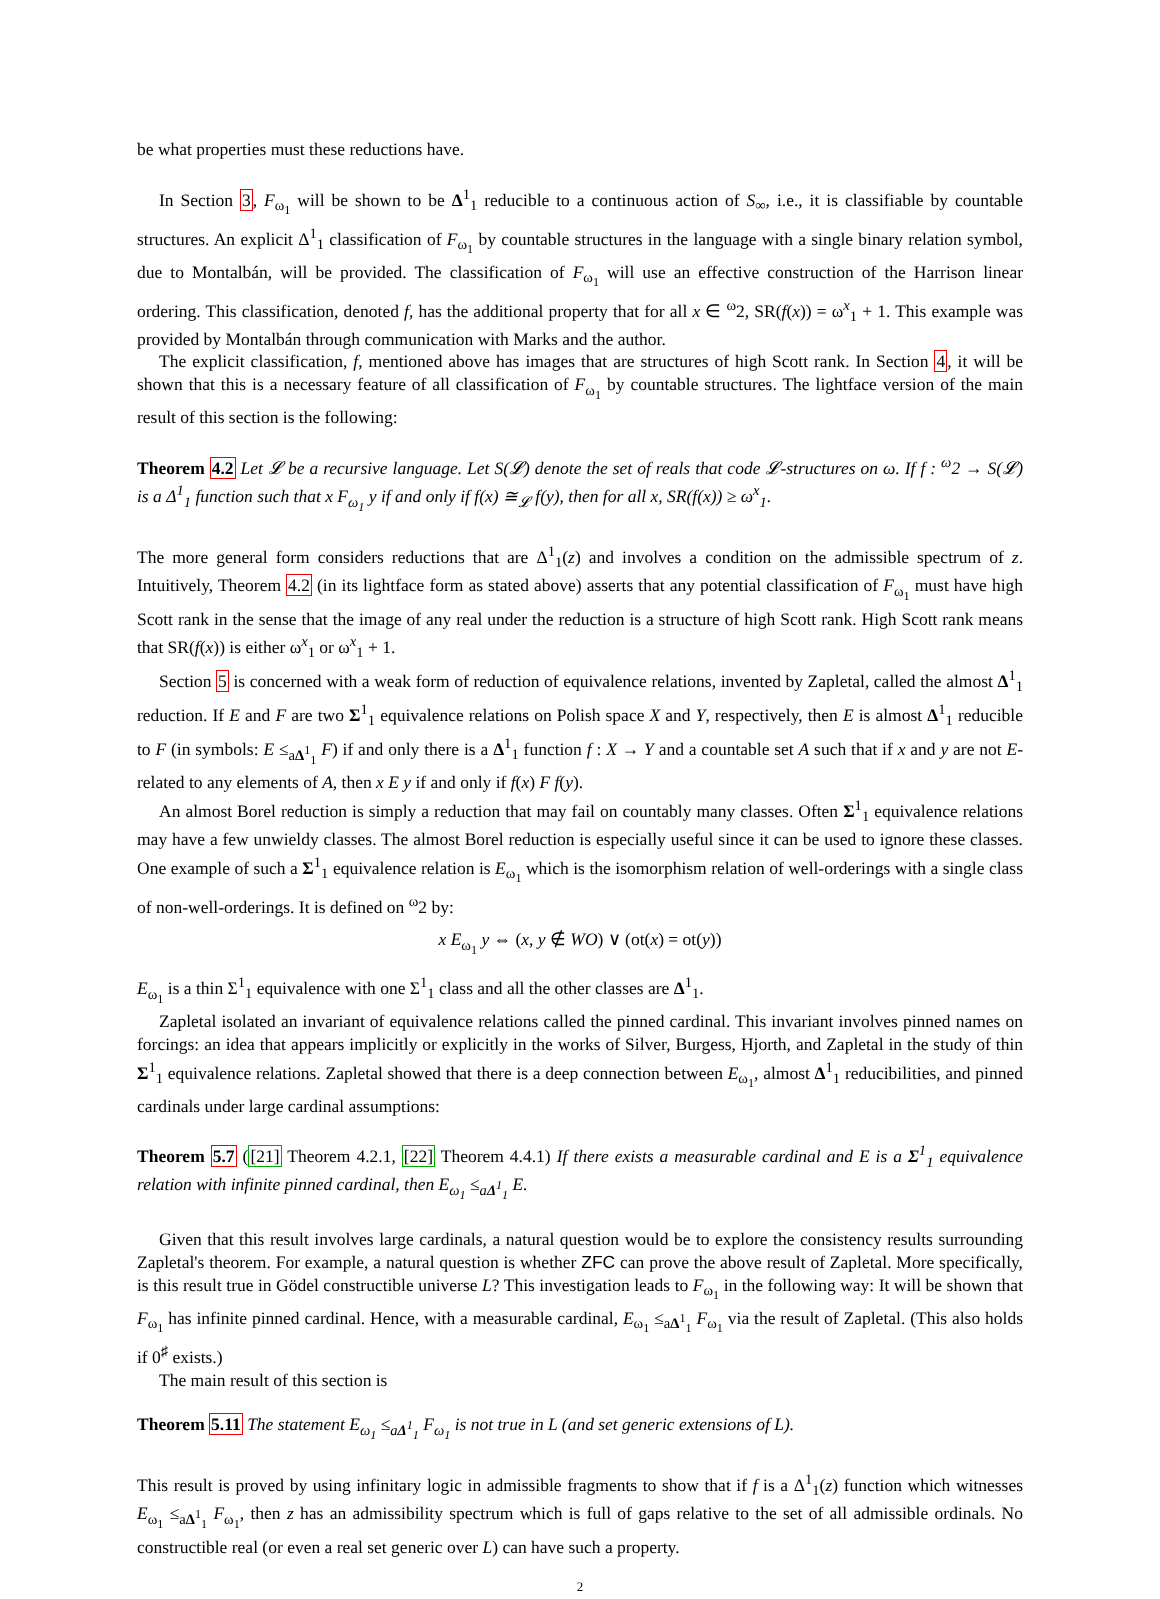be what properties must these reductions have.
In Section 3, F<sub>ω<sub>1</sub></sub> will be shown to be Δ<sup>1</sup><sub>1</sub> reducible to a continuous action of S<sub>∞</sub>, i.e., it is classifiable by countable structures. An explicit Δ<sup>1</sup><sub>1</sub> classification of F<sub>ω<sub>1</sub></sub> by countable structures in the language with a single binary relation symbol, due to Montalbán, will be provided. The classification of F<sub>ω<sub>1</sub></sub> will use an effective construction of the Harrison linear ordering. This classification, denoted f, has the additional property that for all x ∈ <sup>ω</sup>2, SR(f(x)) = ω<sup>x</sup><sub>1</sub> + 1. This example was provided by Montalbán through communication with Marks and the author.
The explicit classification, f, mentioned above has images that are structures of high Scott rank. In Section 4, it will be shown that this is a necessary feature of all classification of F<sub>ω<sub>1</sub></sub> by countable structures. The lightface version of the main result of this section is the following:
Theorem 4.2 Let 𝓛 be a recursive language. Let S(𝓛) denote the set of reals that code 𝓛-structures on ω. If f : <sup>ω</sup>2 → S(𝓛) is a Δ<sup>1</sup><sub>1</sub> function such that x F<sub>ω<sub>1</sub></sub> y if and only if f(x) ≅<sub>𝓛</sub> f(y), then for all x, SR(f(x)) ≥ ω<sup>x</sup><sub>1</sub>.
The more general form considers reductions that are Δ<sup>1</sup><sub>1</sub>(z) and involves a condition on the admissible spectrum of z. Intuitively, Theorem 4.2 (in its lightface form as stated above) asserts that any potential classification of F<sub>ω<sub>1</sub></sub> must have high Scott rank in the sense that the image of any real under the reduction is a structure of high Scott rank. High Scott rank means that SR(f(x)) is either ω<sup>x</sup><sub>1</sub> or ω<sup>x</sup><sub>1</sub> + 1.
Section 5 is concerned with a weak form of reduction of equivalence relations, invented by Zapletal, called the almost Δ<sup>1</sup><sub>1</sub> reduction. If E and F are two Σ<sup>1</sup><sub>1</sub> equivalence relations on Polish space X and Y, respectively, then E is almost Δ<sup>1</sup><sub>1</sub> reducible to F (in symbols: E ≤<sub>aΔ<sup>1</sup><sub>1</sub></sub> F) if and only there is a Δ<sup>1</sup><sub>1</sub> function f : X → Y and a countable set A such that if x and y are not E-related to any elements of A, then x E y if and only if f(x) F f(y).
An almost Borel reduction is simply a reduction that may fail on countably many classes. Often Σ<sup>1</sup><sub>1</sub> equivalence relations may have a few unwieldy classes. The almost Borel reduction is especially useful since it can be used to ignore these classes. One example of such a Σ<sup>1</sup><sub>1</sub> equivalence relation is E<sub>ω<sub>1</sub></sub> which is the isomorphism relation of well-orderings with a single class of non-well-orderings. It is defined on <sup>ω</sup>2 by:
x E<sub>ω<sub>1</sub></sub> y ⇔ (x, y ∉ WO) ∨ (ot(x) = ot(y))
E<sub>ω<sub>1</sub></sub> is a thin Σ<sup>1</sup><sub>1</sub> equivalence with one Σ<sup>1</sup><sub>1</sub> class and all the other classes are Δ<sup>1</sup><sub>1</sub>.
Zapletal isolated an invariant of equivalence relations called the pinned cardinal. This invariant involves pinned names on forcings: an idea that appears implicitly or explicitly in the works of Silver, Burgess, Hjorth, and Zapletal in the study of thin Σ<sup>1</sup><sub>1</sub> equivalence relations. Zapletal showed that there is a deep connection between E<sub>ω<sub>1</sub></sub>, almost Δ<sup>1</sup><sub>1</sub> reducibilities, and pinned cardinals under large cardinal assumptions:
Theorem 5.7 ([21] Theorem 4.2.1, [22] Theorem 4.4.1) If there exists a measurable cardinal and E is a Σ<sup>1</sup><sub>1</sub> equivalence relation with infinite pinned cardinal, then E<sub>ω<sub>1</sub></sub> ≤<sub>aΔ<sup>1</sup><sub>1</sub></sub> E.
Given that this result involves large cardinals, a natural question would be to explore the consistency results surrounding Zapletal's theorem. For example, a natural question is whether ZFC can prove the above result of Zapletal. More specifically, is this result true in Gödel constructible universe L? This investigation leads to F<sub>ω<sub>1</sub></sub> in the following way: It will be shown that F<sub>ω<sub>1</sub></sub> has infinite pinned cardinal. Hence, with a measurable cardinal, E<sub>ω<sub>1</sub></sub> ≤<sub>aΔ<sup>1</sup><sub>1</sub></sub> F<sub>ω<sub>1</sub></sub> via the result of Zapletal. (This also holds if 0<sup>♯</sup> exists.)
The main result of this section is
Theorem 5.11 The statement E<sub>ω<sub>1</sub></sub> ≤<sub>aΔ<sup>1</sup><sub>1</sub></sub> F<sub>ω<sub>1</sub></sub> is not true in L (and set generic extensions of L).
This result is proved by using infinitary logic in admissible fragments to show that if f is a Δ<sup>1</sup><sub>1</sub>(z) function which witnesses E<sub>ω<sub>1</sub></sub> ≤<sub>aΔ<sup>1</sup><sub>1</sub></sub> F<sub>ω<sub>1</sub></sub>, then z has an admissibility spectrum which is full of gaps relative to the set of all admissible ordinals. No constructible real (or even a real set generic over L) can have such a property.
2